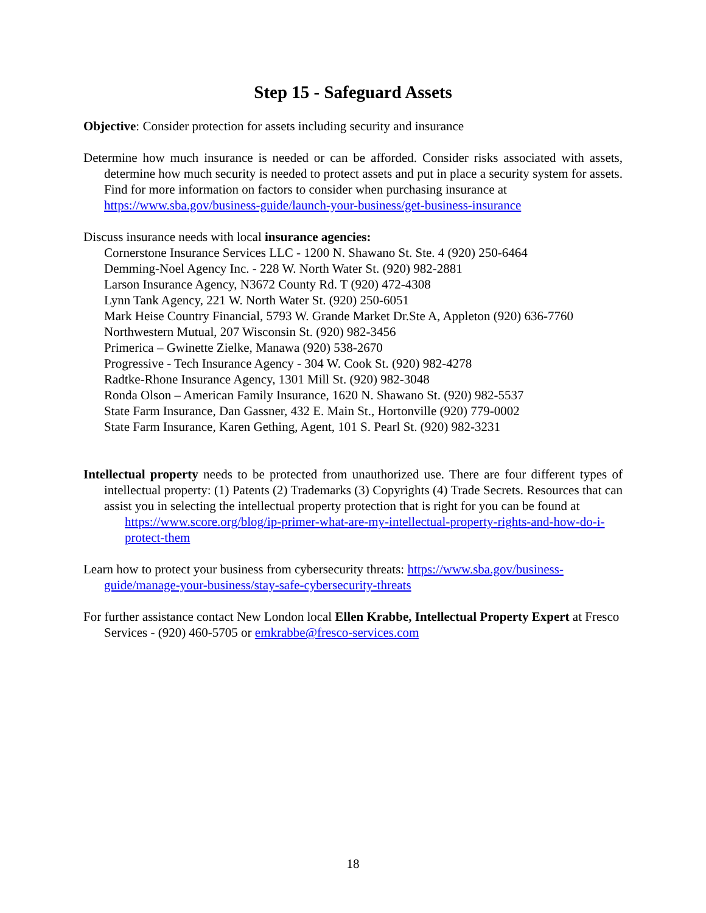Step 15 - Safeguard Assets
Objective: Consider protection for assets including security and insurance
Determine how much insurance is needed or can be afforded. Consider risks associated with assets, determine how much security is needed to protect assets and put in place a security system for assets. Find for more information on factors to consider when purchasing insurance at
https://www.sba.gov/business-guide/launch-your-business/get-business-insurance
Discuss insurance needs with local insurance agencies:
Cornerstone Insurance Services LLC - 1200 N. Shawano St. Ste. 4 (920) 250-6464
Demming-Noel Agency Inc. - 228 W. North Water St. (920) 982-2881
Larson Insurance Agency, N3672 County Rd. T (920) 472-4308
Lynn Tank Agency, 221 W. North Water St. (920) 250-6051
Mark Heise Country Financial, 5793 W. Grande Market Dr.Ste A, Appleton (920) 636-7760
Northwestern Mutual, 207 Wisconsin St. (920) 982-3456
Primerica – Gwinette Zielke, Manawa (920) 538-2670
Progressive - Tech Insurance Agency - 304 W. Cook St. (920) 982-4278
Radtke-Rhone Insurance Agency, 1301 Mill St. (920) 982-3048
Ronda Olson – American Family Insurance, 1620 N. Shawano St. (920) 982-5537
State Farm Insurance, Dan Gassner, 432 E. Main St., Hortonville (920) 779-0002
State Farm Insurance, Karen Gething, Agent, 101 S. Pearl St. (920) 982-3231
Intellectual property needs to be protected from unauthorized use. There are four different types of intellectual property: (1) Patents (2) Trademarks (3) Copyrights (4) Trade Secrets. Resources that can assist you in selecting the intellectual property protection that is right for you can be found at
https://www.score.org/blog/ip-primer-what-are-my-intellectual-property-rights-and-how-do-i-protect-them
Learn how to protect your business from cybersecurity threats: https://www.sba.gov/business-guide/manage-your-business/stay-safe-cybersecurity-threats
For further assistance contact New London local Ellen Krabbe, Intellectual Property Expert at Fresco Services - (920) 460-5705 or emkrabbe@fresco-services.com
18